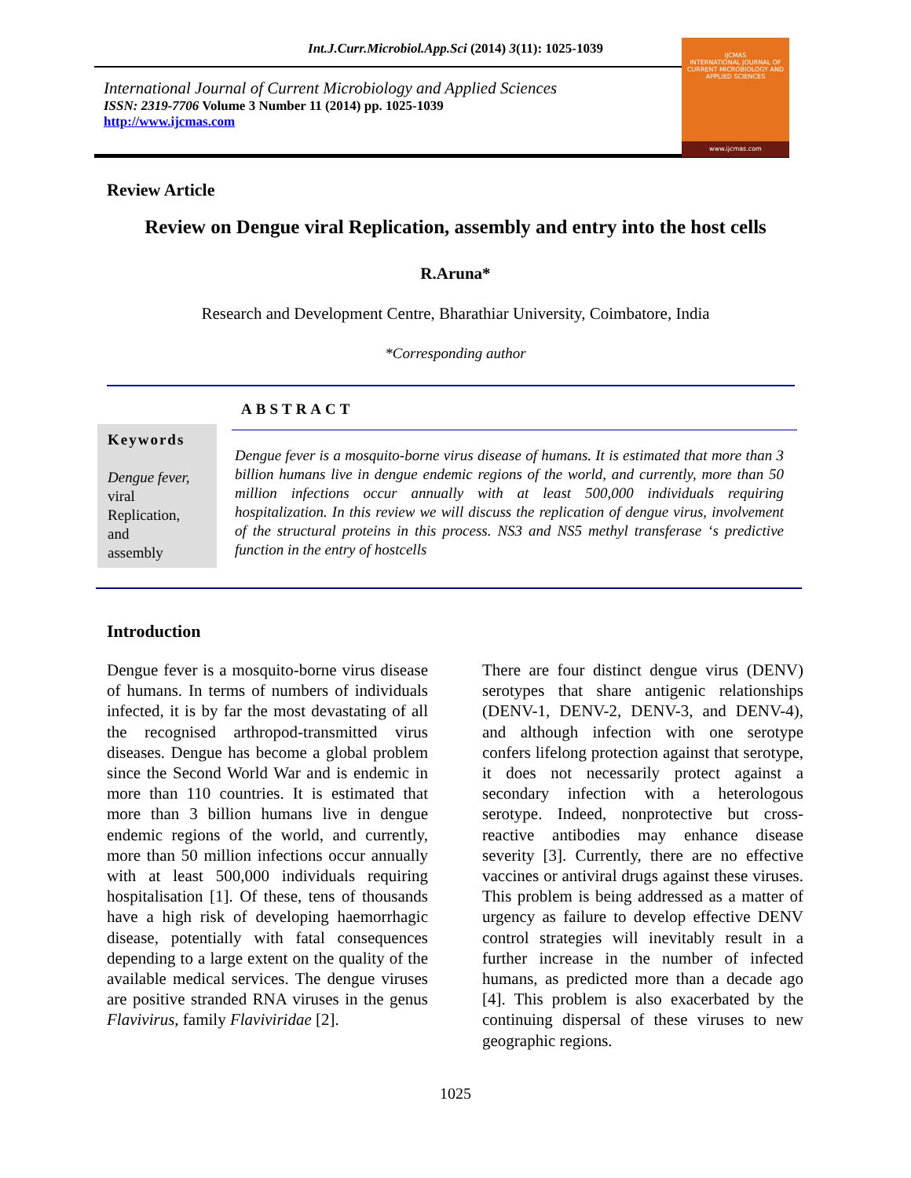Int.J.Curr.Microbiol.App.Sci (2014) 3(11): 1025-1039
International Journal of Current Microbiology and Applied Sciences
ISSN: 2319-7706 Volume 3 Number 11 (2014) pp. 1025-1039
http://www.ijcmas.com
IJCMAS
INTERNATIONAL JOURNAL OF CURRENT MICROBIOLOGY AND APPLIED SCIENCES
www.ijcmas.com
Review Article
Review on Dengue viral Replication, assembly and entry into the host cells
R.Aruna*
Research and Development Centre, Bharathiar University, Coimbatore, India
*Corresponding author
ABSTRACT
Keywords
Dengue fever,
viral
Replication,
and
assembly
Dengue fever is a mosquito-borne virus disease of humans. It is estimated that more than 3 billion humans live in dengue endemic regions of the world, and currently, more than 50 million infections occur annually with at least 500,000 individuals requiring hospitalization. In this review we will discuss the replication of dengue virus, involvement of the structural proteins in this process. NS3 and NS5 methyl transferase ‘s predictive function in the entry of hostcells
Introduction
Dengue fever is a mosquito-borne virus disease of humans. In terms of numbers of individuals infected, it is by far the most devastating of all the recognised arthropod-transmitted virus diseases. Dengue has become a global problem since the Second World War and is endemic in more than 110 countries. It is estimated that more than 3 billion humans live in dengue endemic regions of the world, and currently, more than 50 million infections occur annually with at least 500,000 individuals requiring hospitalisation [1]. Of these, tens of thousands have a high risk of developing haemorrhagic disease, potentially with fatal consequences depending to a large extent on the quality of the available medical services. The dengue viruses are positive stranded RNA viruses in the genus Flavivirus, family Flaviviridae [2].
There are four distinct dengue virus (DENV) serotypes that share antigenic relationships (DENV-1, DENV-2, DENV-3, and DENV-4), and although infection with one serotype confers lifelong protection against that serotype, it does not necessarily protect against a secondary infection with a heterologous serotype. Indeed, nonprotective but cross-reactive antibodies may enhance disease severity [3]. Currently, there are no effective vaccines or antiviral drugs against these viruses. This problem is being addressed as a matter of urgency as failure to develop effective DENV control strategies will inevitably result in a further increase in the number of infected humans, as predicted more than a decade ago [4]. This problem is also exacerbated by the continuing dispersal of these viruses to new geographic regions.
1025